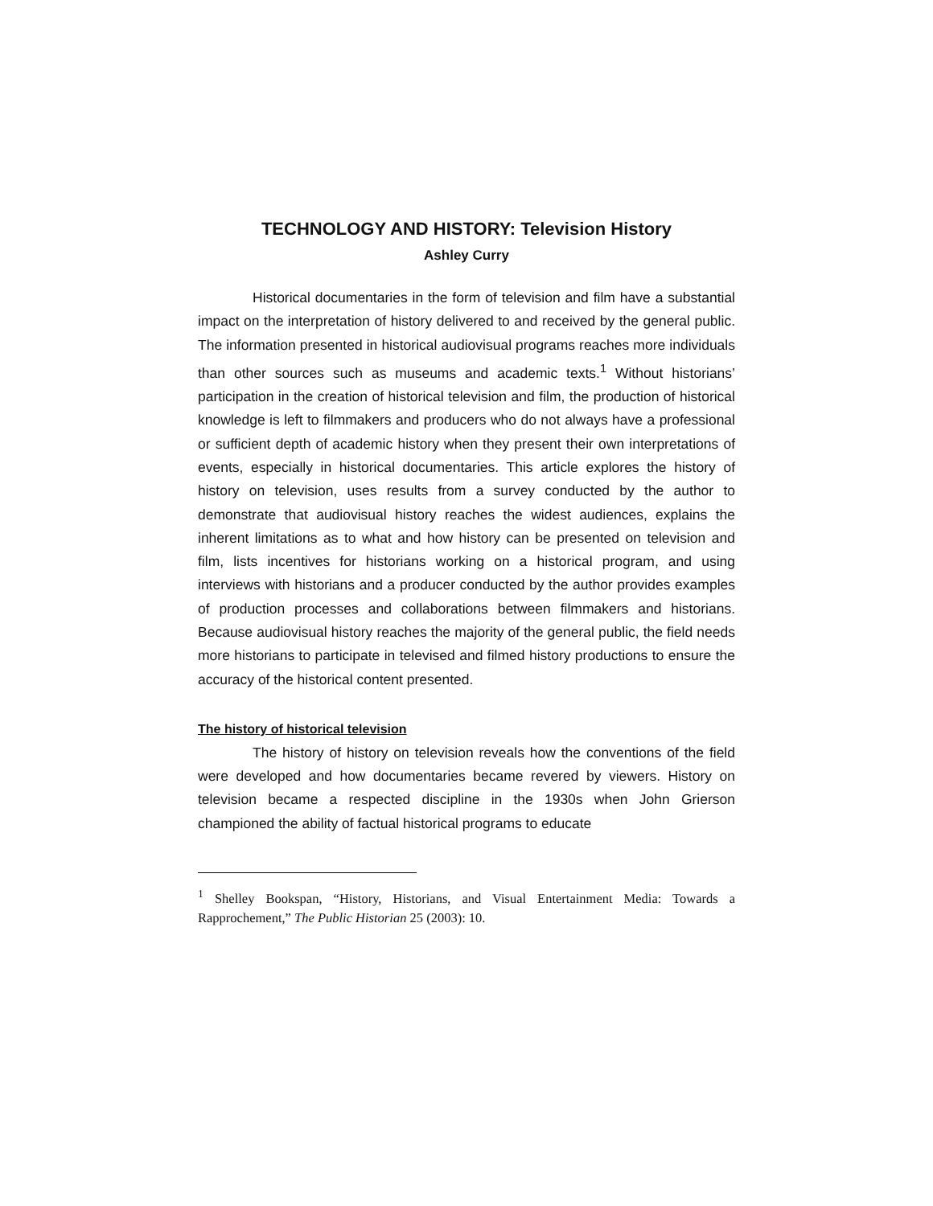TECHNOLOGY AND HISTORY: Television History
Ashley Curry
Historical documentaries in the form of television and film have a substantial impact on the interpretation of history delivered to and received by the general public. The information presented in historical audiovisual programs reaches more individuals than other sources such as museums and academic texts.<sup>1</sup> Without historians’ participation in the creation of historical television and film, the production of historical knowledge is left to filmmakers and producers who do not always have a professional or sufficient depth of academic history when they present their own interpretations of events, especially in historical documentaries. This article explores the history of history on television, uses results from a survey conducted by the author to demonstrate that audiovisual history reaches the widest audiences, explains the inherent limitations as to what and how history can be presented on television and film, lists incentives for historians working on a historical program, and using interviews with historians and a producer conducted by the author provides examples of production processes and collaborations between filmmakers and historians. Because audiovisual history reaches the majority of the general public, the field needs more historians to participate in televised and filmed history productions to ensure the accuracy of the historical content presented.
The history of historical television
The history of history on television reveals how the conventions of the field were developed and how documentaries became revered by viewers. History on television became a respected discipline in the 1930s when John Grierson championed the ability of factual historical programs to educate
<sup>1</sup> Shelley Bookspan, “History, Historians, and Visual Entertainment Media: Towards a Rapprochement,” The Public Historian 25 (2003): 10.